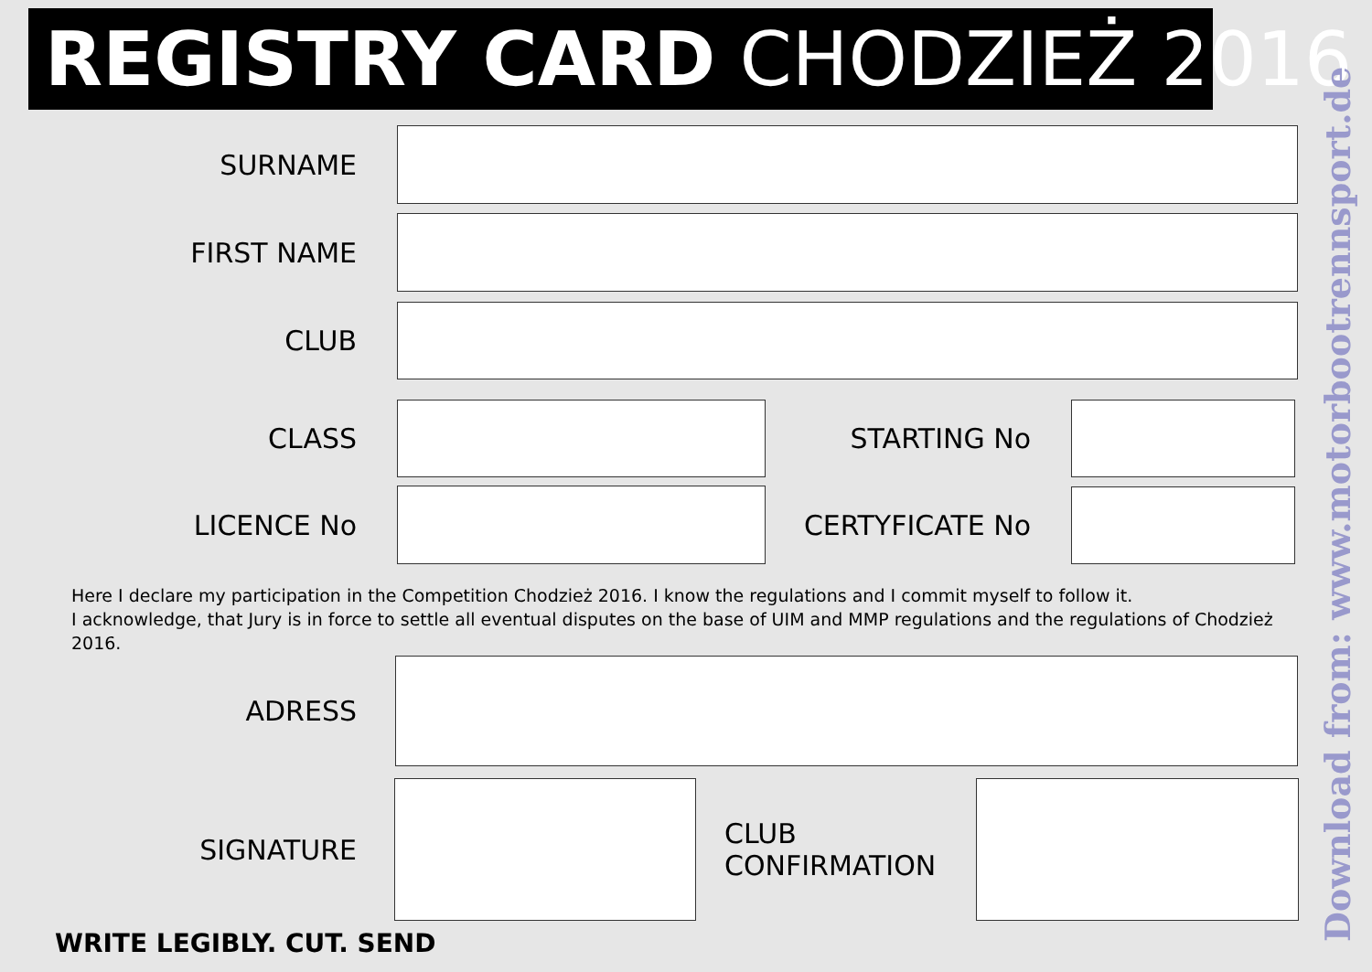REGISTRY CARD CHODZIEŻ 2016
SURNAME
FIRST NAME
CLUB
CLASS STARTING No
LICENCE No CERTYFICATE No
Here I declare my participation in the Competition Chodzież 2016. I know the regulations and I commit myself to follow it.
I acknowledge, that Jury is in force to settle all eventual disputes on the base of UIM and MMP regulations and the regulations of Chodzież 2016.
ADRESS
SIGNATURE
CLUB
CONFIRMATION
WRITE LEGIBLY. CUT. SEND Download from: www.motorbootrennsport.de